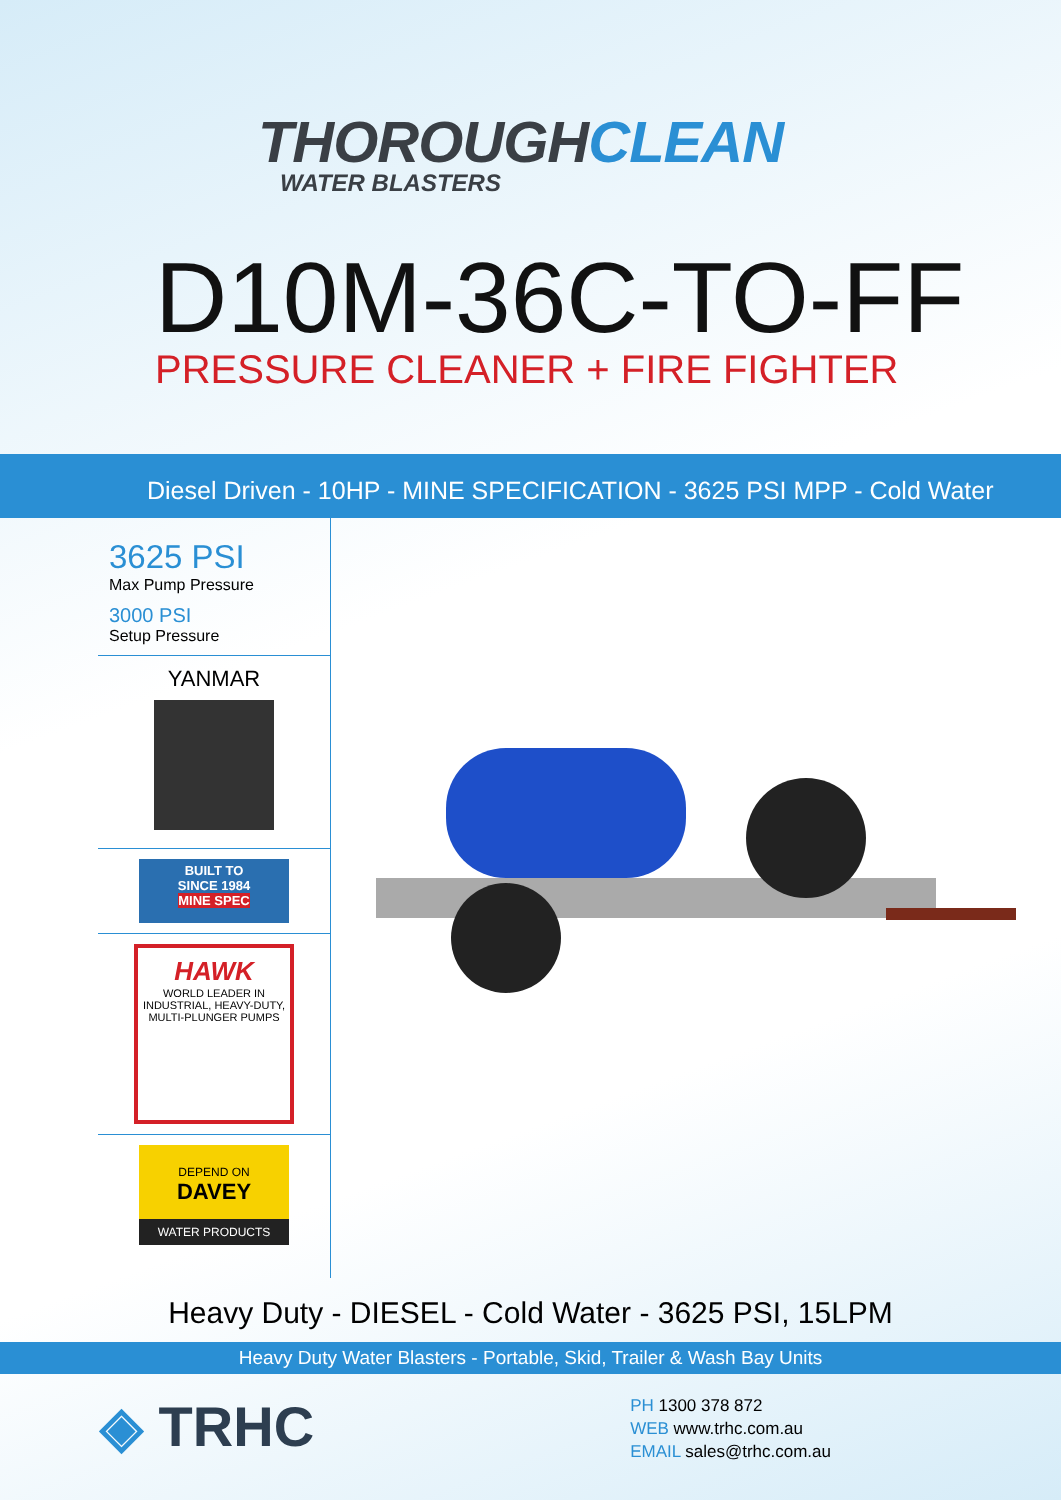THOROUGHCLEAN
WATER BLASTERS
D10M-36C-TO-FF
PRESSURE CLEANER + FIRE FIGHTER
Diesel Driven - 10HP - MINE SPECIFICATION - 3625 PSI MPP - Cold Water
3625 PSI
Max Pump Pressure
3000 PSI
Setup Pressure
YANMAR
BUILT TO
SINCE 1984
MINE SPEC
HAWK
WORLD LEADER IN INDUSTRIAL, HEAVY-DUTY, MULTI-PLUNGER PUMPS
DEPEND ON
DAVEY
WATER PRODUCTS
Heavy Duty - DIESEL - Cold Water - 3625 PSI, 15LPM
Heavy Duty Water Blasters - Portable, Skid, Trailer & Wash Bay Units
◈ TRHC
PH 1300 378 872
WEB www.trhc.com.au
EMAIL sales@trhc.com.au